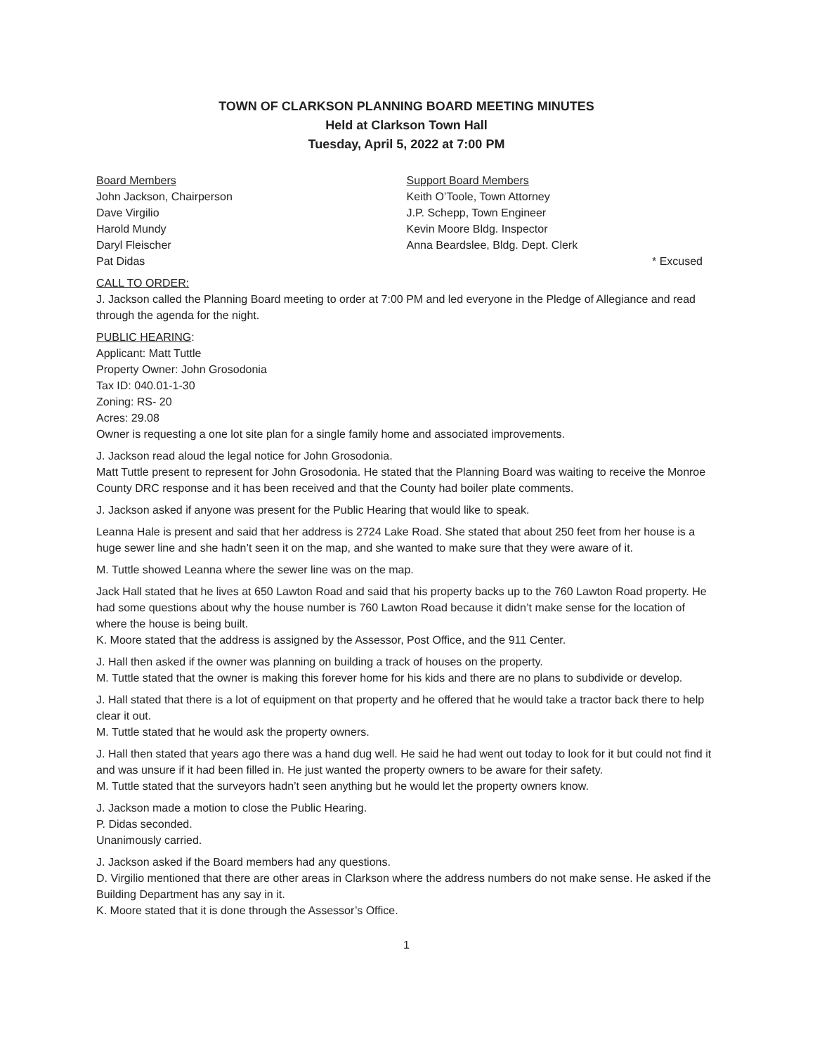TOWN OF CLARKSON PLANNING BOARD MEETING MINUTES
Held at Clarkson Town Hall
Tuesday, April 5, 2022 at 7:00 PM
Board Members
John Jackson, Chairperson
Dave Virgilio
Harold Mundy
Daryl Fleischer
Pat Didas
Support Board Members
Keith O’Toole, Town Attorney
J.P. Schepp, Town Engineer
Kevin Moore Bldg. Inspector
Anna Beardslee, Bldg. Dept. Clerk
* Excused
CALL TO ORDER:
J. Jackson called the Planning Board meeting to order at 7:00 PM and led everyone in the Pledge of Allegiance and read through the agenda for the night.
PUBLIC HEARING:
Applicant: Matt Tuttle
Property Owner: John Grosodonia
Tax ID: 040.01-1-30
Zoning: RS- 20
Acres: 29.08
Owner is requesting a one lot site plan for a single family home and associated improvements.
J. Jackson read aloud the legal notice for John Grosodonia.
Matt Tuttle present to represent for John Grosodonia. He stated that the Planning Board was waiting to receive the Monroe County DRC response and it has been received and that the County had boiler plate comments.
J. Jackson asked if anyone was present for the Public Hearing that would like to speak.
Leanna Hale is present and said that her address is 2724 Lake Road. She stated that about 250 feet from her house is a huge sewer line and she hadn’t seen it on the map, and she wanted to make sure that they were aware of it.
M. Tuttle showed Leanna where the sewer line was on the map.
Jack Hall stated that he lives at 650 Lawton Road and said that his property backs up to the 760 Lawton Road property. He had some questions about why the house number is 760 Lawton Road because it didn’t make sense for the location of where the house is being built.
K. Moore stated that the address is assigned by the Assessor, Post Office, and the 911 Center.
J. Hall then asked if the owner was planning on building a track of houses on the property.
M. Tuttle stated that the owner is making this forever home for his kids and there are no plans to subdivide or develop.
J. Hall stated that there is a lot of equipment on that property and he offered that he would take a tractor back there to help clear it out.
M. Tuttle stated that he would ask the property owners.
J. Hall then stated that years ago there was a hand dug well. He said he had went out today to look for it but could not find it and was unsure if it had been filled in. He just wanted the property owners to be aware for their safety.
M. Tuttle stated that the surveyors hadn’t seen anything but he would let the property owners know.
J. Jackson made a motion to close the Public Hearing.
P. Didas seconded.
Unanimously carried.
J. Jackson asked if the Board members had any questions.
D. Virgilio mentioned that there are other areas in Clarkson where the address numbers do not make sense. He asked if the Building Department has any say in it.
K. Moore stated that it is done through the Assessor’s Office.
1